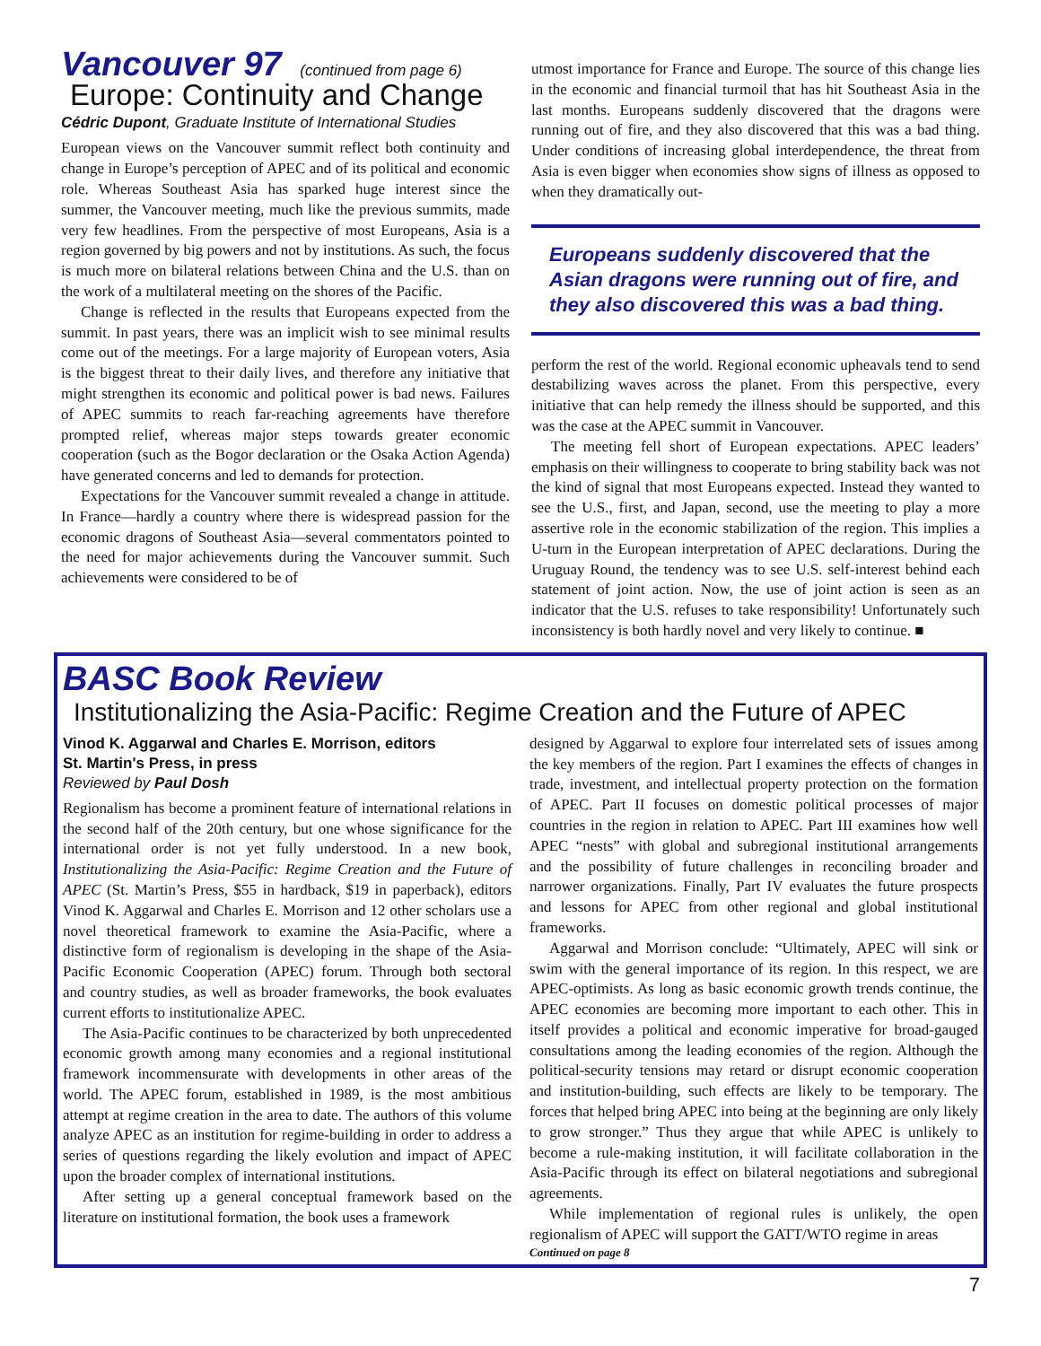Vancouver 97 (continued from page 6)
Europe: Continuity and Change
Cédric Dupont, Graduate Institute of International Studies
European views on the Vancouver summit reflect both continuity and change in Europe’s perception of APEC and of its political and economic role. Whereas Southeast Asia has sparked huge interest since the summer, the Vancouver meeting, much like the previous summits, made very few headlines. From the perspective of most Europeans, Asia is a region governed by big powers and not by institutions. As such, the focus is much more on bilateral relations between China and the U.S. than on the work of a multilateral meeting on the shores of the Pacific.
Change is reflected in the results that Europeans expected from the summit. In past years, there was an implicit wish to see minimal results come out of the meetings. For a large majority of European voters, Asia is the biggest threat to their daily lives, and therefore any initiative that might strengthen its economic and political power is bad news. Failures of APEC summits to reach far-reaching agreements have therefore prompted relief, whereas major steps towards greater economic cooperation (such as the Bogor declaration or the Osaka Action Agenda) have generated concerns and led to demands for protection.
Expectations for the Vancouver summit revealed a change in attitude. In France—hardly a country where there is widespread passion for the economic dragons of Southeast Asia—several commentators pointed to the need for major achievements during the Vancouver summit. Such achievements were considered to be of
utmost importance for France and Europe. The source of this change lies in the economic and financial turmoil that has hit Southeast Asia in the last months. Europeans suddenly discovered that the dragons were running out of fire, and they also discovered that this was a bad thing. Under conditions of increasing global interdependence, the threat from Asia is even bigger when economies show signs of illness as opposed to when they dramatically out-
Europeans suddenly discovered that the Asian dragons were running out of fire, and they also discovered this was a bad thing.
perform the rest of the world. Regional economic upheavals tend to send destabilizing waves across the planet. From this perspective, every initiative that can help remedy the illness should be supported, and this was the case at the APEC summit in Vancouver.
The meeting fell short of European expectations. APEC leaders’ emphasis on their willingness to cooperate to bring stability back was not the kind of signal that most Europeans expected. Instead they wanted to see the U.S., first, and Japan, second, use the meeting to play a more assertive role in the economic stabilization of the region. This implies a U-turn in the European interpretation of APEC declarations. During the Uruguay Round, the tendency was to see U.S. self-interest behind each statement of joint action. Now, the use of joint action is seen as an indicator that the U.S. refuses to take responsibility! Unfortunately such inconsistency is both hardly novel and very likely to continue. ■
BASC Book Review
Institutionalizing the Asia-Pacific: Regime Creation and the Future of APEC
Vinod K. Aggarwal and Charles E. Morrison, editors
St. Martin's Press, in press
Reviewed by Paul Dosh
Regionalism has become a prominent feature of international relations in the second half of the 20th century, but one whose significance for the international order is not yet fully understood. In a new book, Institutionalizing the Asia-Pacific: Regime Creation and the Future of APEC (St. Martin’s Press, $55 in hardback, $19 in paperback), editors Vinod K. Aggarwal and Charles E. Morrison and 12 other scholars use a novel theoretical framework to examine the Asia-Pacific, where a distinctive form of regionalism is developing in the shape of the Asia-Pacific Economic Cooperation (APEC) forum. Through both sectoral and country studies, as well as broader frameworks, the book evaluates current efforts to institutionalize APEC.
The Asia-Pacific continues to be characterized by both unprecedented economic growth among many economies and a regional institutional framework incommensurate with developments in other areas of the world. The APEC forum, established in 1989, is the most ambitious attempt at regime creation in the area to date. The authors of this volume analyze APEC as an institution for regime-building in order to address a series of questions regarding the likely evolution and impact of APEC upon the broader complex of international institutions.
After setting up a general conceptual framework based on the literature on institutional formation, the book uses a framework
designed by Aggarwal to explore four interrelated sets of issues among the key members of the region. Part I examines the effects of changes in trade, investment, and intellectual property protection on the formation of APEC. Part II focuses on domestic political processes of major countries in the region in relation to APEC. Part III examines how well APEC “nests” with global and subregional institutional arrangements and the possibility of future challenges in reconciling broader and narrower organizations. Finally, Part IV evaluates the future prospects and lessons for APEC from other regional and global institutional frameworks.
Aggarwal and Morrison conclude: “Ultimately, APEC will sink or swim with the general importance of its region. In this respect, we are APEC-optimists. As long as basic economic growth trends continue, the APEC economies are becoming more important to each other. This in itself provides a political and economic imperative for broad-gauged consultations among the leading economies of the region. Although the political-security tensions may retard or disrupt economic cooperation and institution-building, such effects are likely to be temporary. The forces that helped bring APEC into being at the beginning are only likely to grow stronger.” Thus they argue that while APEC is unlikely to become a rule-making institution, it will facilitate collaboration in the Asia-Pacific through its effect on bilateral negotiations and subregional agreements.
While implementation of regional rules is unlikely, the open regionalism of APEC will support the GATT/WTO regime in areas
Continued on page 8
7